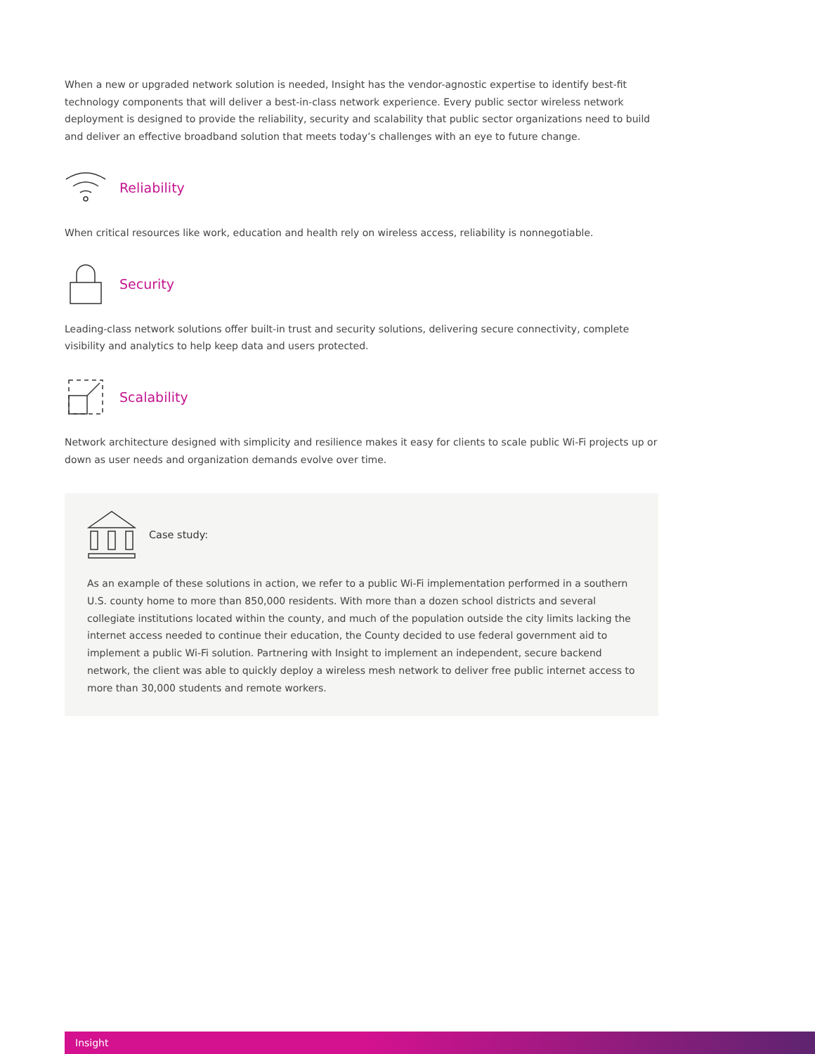When a new or upgraded network solution is needed, Insight has the vendor-agnostic expertise to identify best-fit technology components that will deliver a best-in-class network experience. Every public sector wireless network deployment is designed to provide the reliability, security and scalability that public sector organizations need to build and deliver an effective broadband solution that meets today’s challenges with an eye to future change.
Reliability
When critical resources like work, education and health rely on wireless access, reliability is nonnegotiable.
Security
Leading-class network solutions offer built-in trust and security solutions, delivering secure connectivity, complete visibility and analytics to help keep data and users protected.
Scalability
Network architecture designed with simplicity and resilience makes it easy for clients to scale public Wi-Fi projects up or down as user needs and organization demands evolve over time.
Case study:
As an example of these solutions in action, we refer to a public Wi-Fi implementation performed in a southern U.S. county home to more than 850,000 residents. With more than a dozen school districts and several collegiate institutions located within the county, and much of the population outside the city limits lacking the internet access needed to continue their education, the County decided to use federal government aid to implement a public Wi-Fi solution. Partnering with Insight to implement an independent, secure backend network, the client was able to quickly deploy a wireless mesh network to deliver free public internet access to more than 30,000 students and remote workers.
Insight